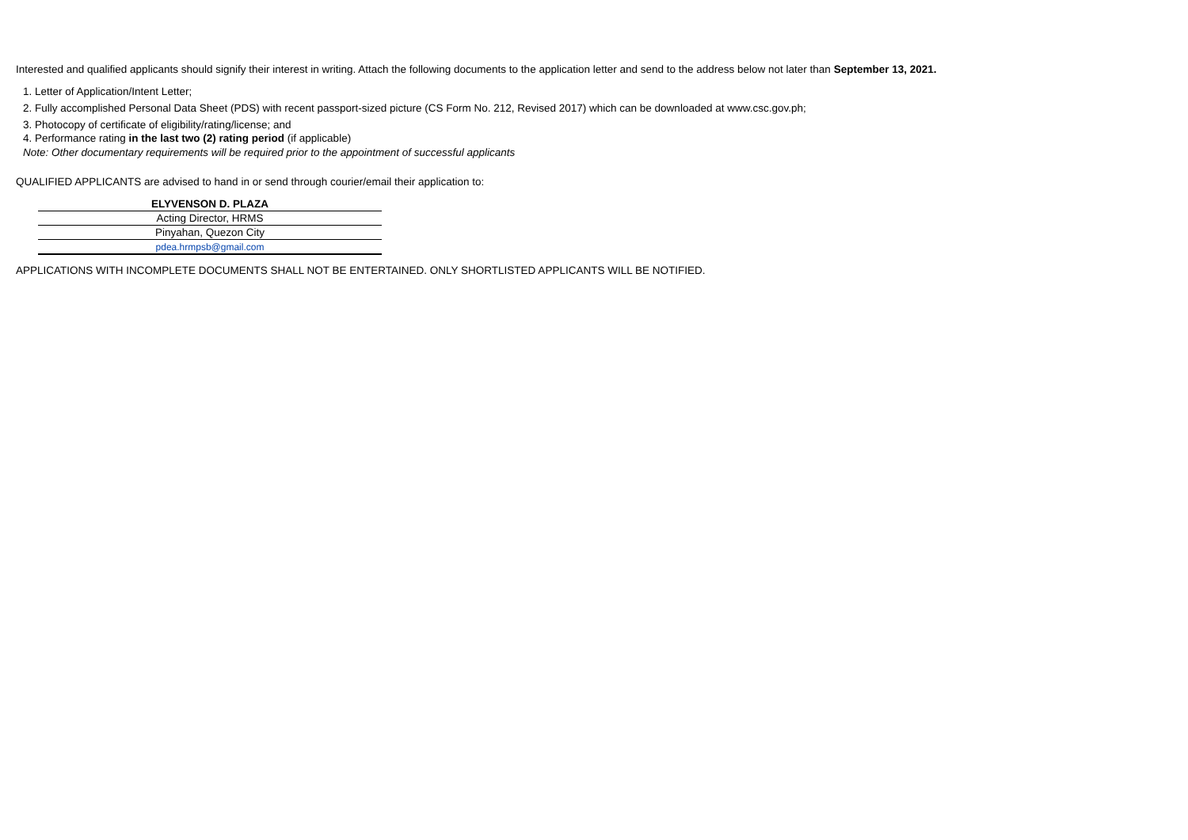Interested and qualified applicants should signify their interest in writing. Attach the following documents to the application letter and send to the address below not later than September 13, 2021.
1. Letter of Application/Intent Letter;
2. Fully accomplished Personal Data Sheet (PDS) with recent passport-sized picture (CS Form No. 212, Revised 2017) which can be downloaded at www.csc.gov.ph;
3. Photocopy of certificate of eligibility/rating/license; and
4. Performance rating in the last two (2) rating period (if applicable)
Note: Other documentary requirements will be required prior to the appointment of successful applicants
QUALIFIED APPLICANTS are advised to hand in or send through courier/email their application to:
| ELYVENSON D. PLAZA |
| Acting Director, HRMS |
| Pinyahan, Quezon City |
| pdea.hrmpsb@gmail.com |
APPLICATIONS WITH INCOMPLETE DOCUMENTS SHALL NOT BE ENTERTAINED. ONLY SHORTLISTED APPLICANTS WILL BE NOTIFIED.